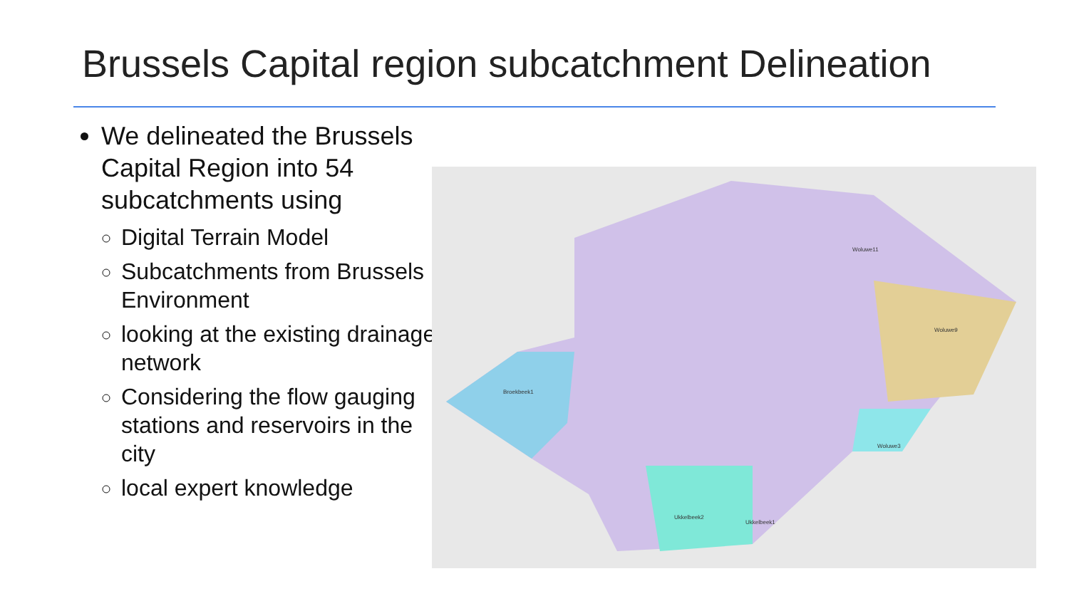Brussels Capital region subcatchment Delineation
We delineated the Brussels Capital Region into 54 subcatchments using
Digital Terrain Model
Subcatchments from Brussels Environment
looking at the existing drainage network
Considering the flow gauging stations and reservoirs in the city
local expert knowledge
Broekbeek1
Woluwe11
Woluwe9
Woluwe3
Ukkelbeek2
Ukkelbeek1